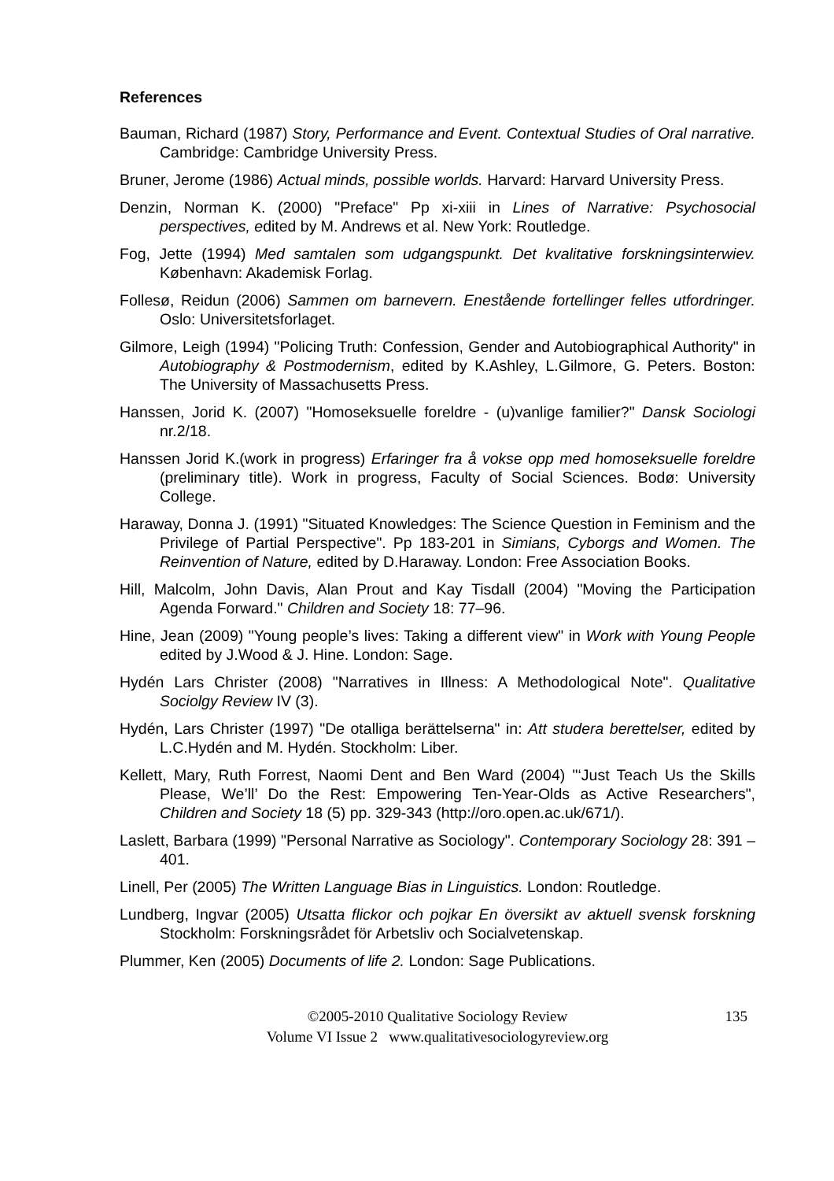References
Bauman, Richard (1987) Story, Performance and Event. Contextual Studies of Oral narrative. Cambridge: Cambridge University Press.
Bruner, Jerome (1986) Actual minds, possible worlds. Harvard: Harvard University Press.
Denzin, Norman K. (2000) "Preface" Pp xi-xiii in Lines of Narrative: Psychosocial perspectives, edited by M. Andrews et al. New York: Routledge.
Fog, Jette (1994) Med samtalen som udgangspunkt. Det kvalitative forskningsinterwiev. København: Akademisk Forlag.
Follesø, Reidun (2006) Sammen om barnevern. Enestående fortellinger felles utfordringer. Oslo: Universitetsforlaget.
Gilmore, Leigh (1994) "Policing Truth: Confession, Gender and Autobiographical Authority" in Autobiography & Postmodernism, edited by K.Ashley, L.Gilmore, G. Peters. Boston: The University of Massachusetts Press.
Hanssen, Jorid K. (2007) "Homoseksuelle foreldre - (u)vanlige familier?" Dansk Sociologi nr.2/18.
Hanssen Jorid K.(work in progress) Erfaringer fra å vokse opp med homoseksuelle foreldre (preliminary title). Work in progress, Faculty of Social Sciences. Bodø: University College.
Haraway, Donna J. (1991) "Situated Knowledges: The Science Question in Feminism and the Privilege of Partial Perspective". Pp 183-201 in Simians, Cyborgs and Women. The Reinvention of Nature, edited by D.Haraway. London: Free Association Books.
Hill, Malcolm, John Davis, Alan Prout and Kay Tisdall (2004) "Moving the Participation Agenda Forward." Children and Society 18: 77–96.
Hine, Jean (2009) "Young people’s lives: Taking a different view" in Work with Young People edited by J.Wood & J. Hine. London: Sage.
Hydén Lars Christer (2008) "Narratives in Illness: A Methodological Note". Qualitative Sociolgy Review IV (3).
Hydén, Lars Christer (1997) "De otalliga berättelserna" in: Att studera berettelser, edited by L.C.Hydén and M. Hydén. Stockholm: Liber.
Kellett, Mary, Ruth Forrest, Naomi Dent and Ben Ward (2004) "‘Just Teach Us the Skills Please, We’ll’ Do the Rest: Empowering Ten-Year-Olds as Active Researchers", Children and Society 18 (5) pp. 329-343 (http://oro.open.ac.uk/671/).
Laslett, Barbara (1999) "Personal Narrative as Sociology". Contemporary Sociology 28: 391 – 401.
Linell, Per (2005) The Written Language Bias in Linguistics. London: Routledge.
Lundberg, Ingvar (2005) Utsatta flickor och pojkar En översikt av aktuell svensk forskning Stockholm: Forskningsrådet för Arbetsliv och Socialvetenskap.
Plummer, Ken (2005) Documents of life 2. London: Sage Publications.
135 ©2005-2010 Qualitative Sociology Review
Volume VI Issue 2 www.qualitativesociologyreview.org